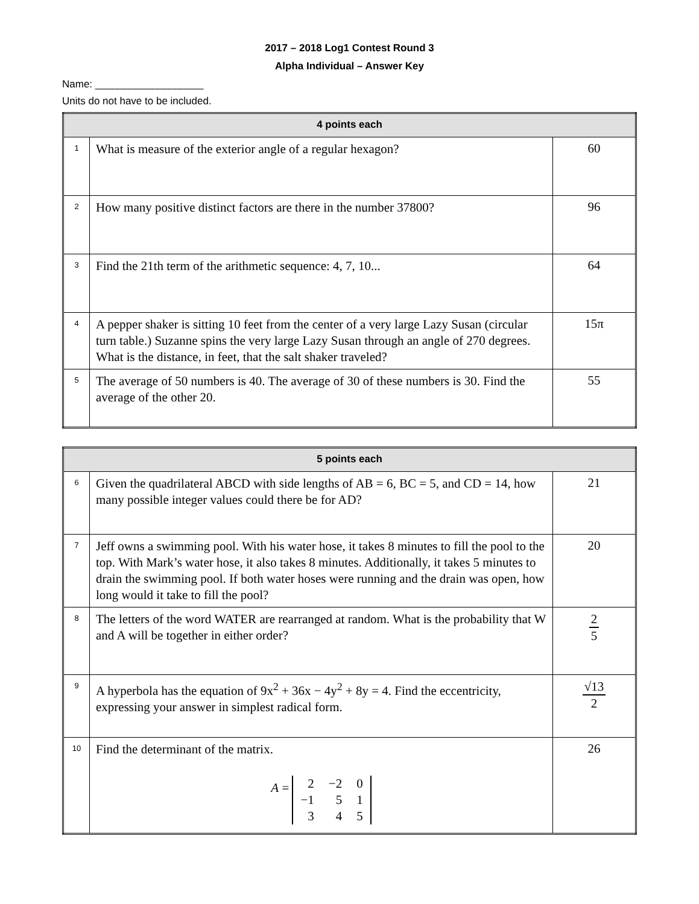2017 – 2018 Log1 Contest Round 3
Alpha Individual – Answer Key
Name: ___________________
Units do not have to be included.
| 4 points each | | |
| --- | --- | --- |
| 1 | What is measure of the exterior angle of a regular hexagon? | 60 |
| 2 | How many positive distinct factors are there in the number 37800? | 96 |
| 3 | Find the 21th term of the arithmetic sequence: 4, 7, 10... | 64 |
| 4 | A pepper shaker is sitting 10 feet from the center of a very large Lazy Susan (circular turn table.) Suzanne spins the very large Lazy Susan through an angle of 270 degrees. What is the distance, in feet, that the salt shaker traveled? | 15π |
| 5 | The average of 50 numbers is 40. The average of 30 of these numbers is 30. Find the average of the other 20. | 55 |
| 5 points each | | |
| --- | --- | --- |
| 6 | Given the quadrilateral ABCD with side lengths of AB = 6, BC = 5, and CD = 14, how many possible integer values could there be for AD? | 21 |
| 7 | Jeff owns a swimming pool. With his water hose, it takes 8 minutes to fill the pool to the top. With Mark’s water hose, it also takes 8 minutes. Additionally, it takes 5 minutes to drain the swimming pool. If both water hoses were running and the drain was open, how long would it take to fill the pool? | 20 |
| 8 | The letters of the word WATER are rearranged at random. What is the probability that W and A will be together in either order? | 2 5 |
| 9 | A hyperbola has the equation of 9x<sup>2</sup> + 36x − 4y<sup>2</sup> + 8y = 4. Find the eccentricity, expressing your answer in simplest radical form. | √13 2 |
| 10 | Find the determinant of the matrix. A = / 2 / −2 / 0 / / −1 / 5 / 1 / / 3 / 4 / 5 / | 26 |